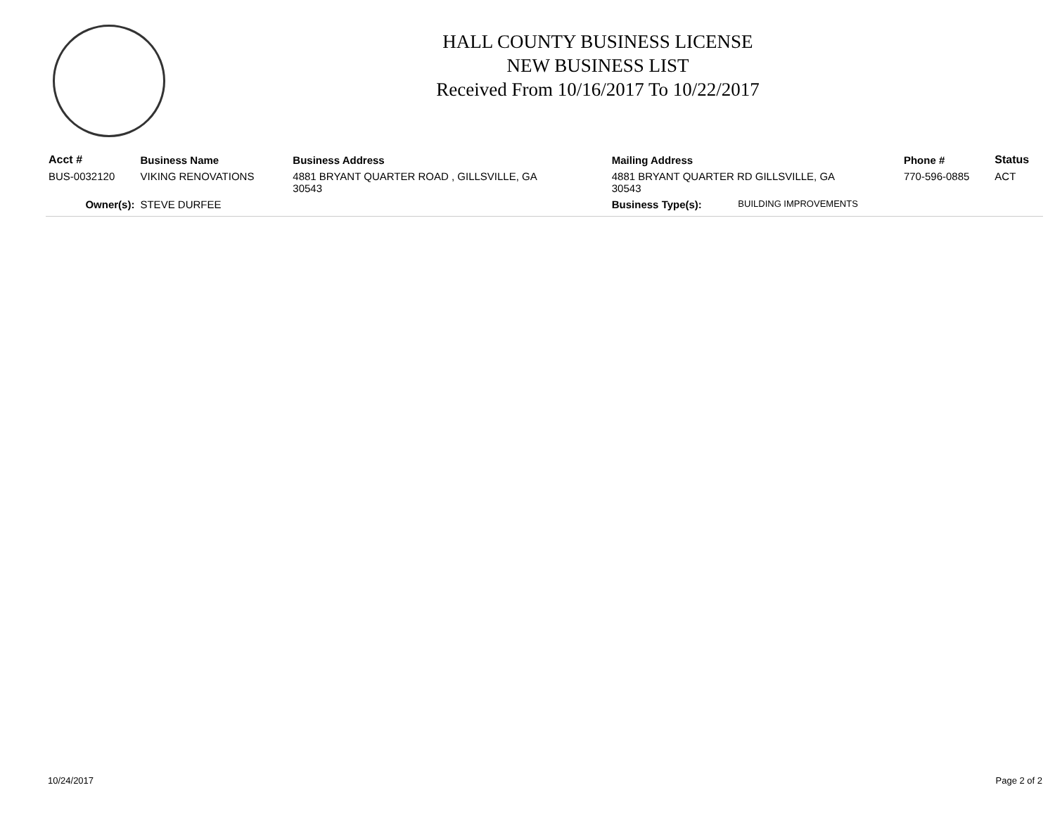HALL COUNTY BUSINESS LICENSE
NEW BUSINESS LIST
Received From 10/16/2017 To 10/22/2017
| Acct # | Business Name | Business Address | Mailing Address | | Phone # | Status |
| --- | --- | --- | --- | --- | --- | --- |
| BUS-0032120 | VIKING RENOVATIONS | 4881 BRYANT QUARTER ROAD , GILLSVILLE, GA 30543 | 4881 BRYANT QUARTER RD GILLSVILLE, GA 30543 | | 770-596-0885 | ACT |
| Owner(s): | STEVE DURFEE | | Business Type(s): | BUILDING IMPROVEMENTS | | |
10/24/2017 Page 2 of 2